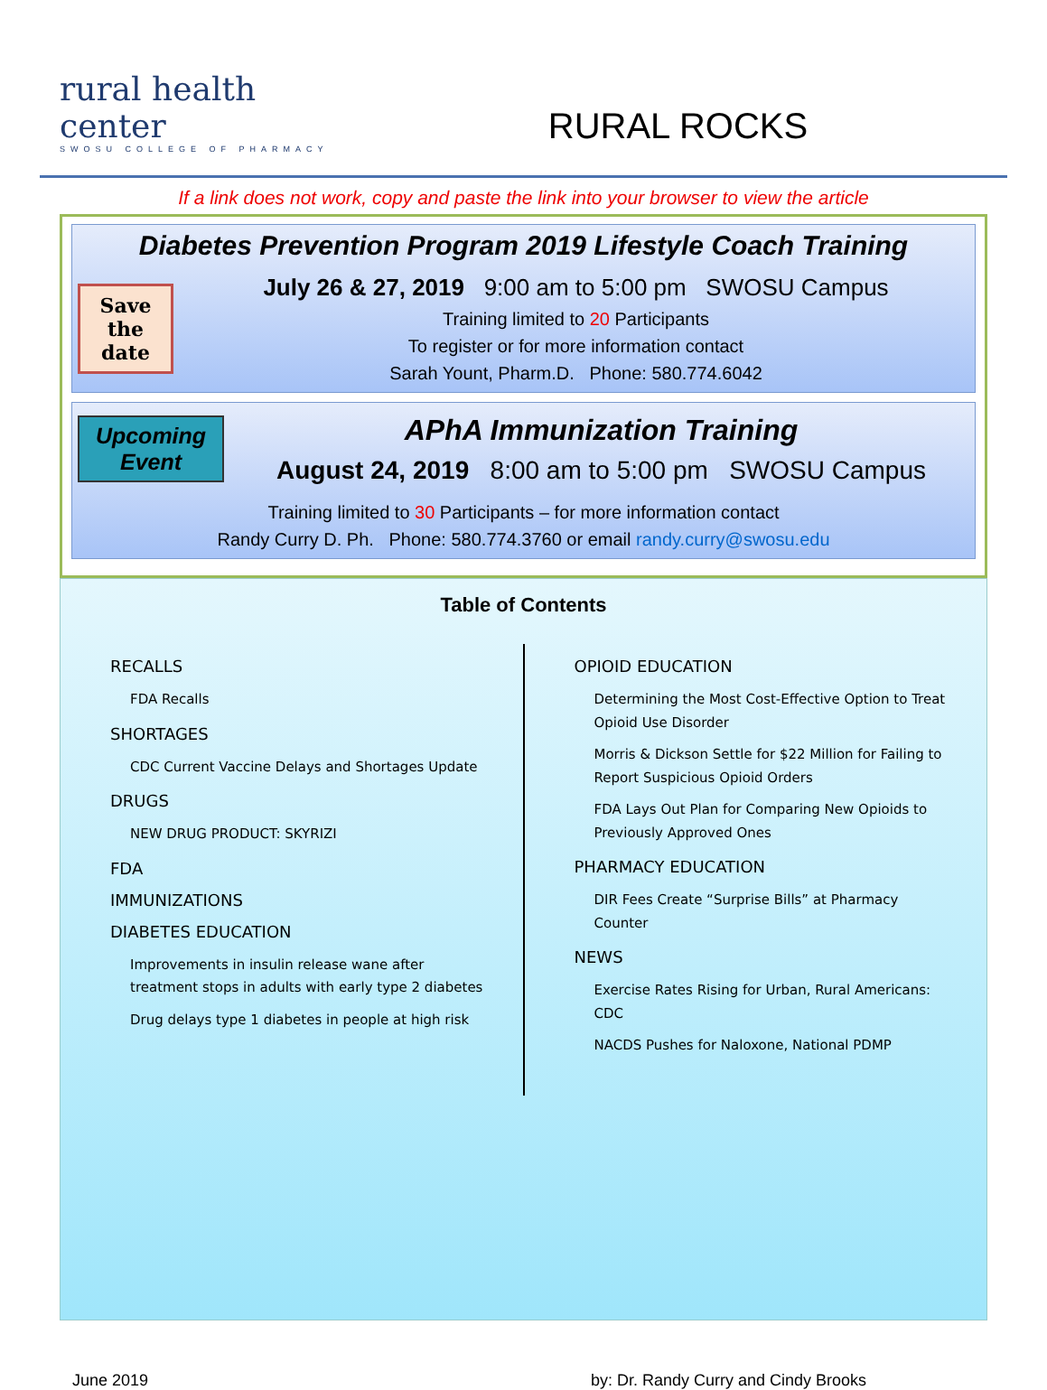rural health center
SWOSU COLLEGE OF PHARMACY
RURAL ROCKS
If a link does not work, copy and paste the link into your browser to view the article
Diabetes Prevention Program 2019 Lifestyle Coach Training
Save the date
July 26 & 27, 2019 9:00 am to 5:00 pm SWOSU Campus
Training limited to 20 Participants
To register or for more information contact
Sarah Yount, Pharm.D. Phone: 580.774.6042
Upcoming Event
APhA Immunization Training
August 24, 2019 8:00 am to 5:00 pm SWOSU Campus
Training limited to 30 Participants – for more information contact
Randy Curry D. Ph. Phone: 580.774.3760 or email randy.curry@swosu.edu
Table of Contents
RECALLS
FDA Recalls
SHORTAGES
CDC Current Vaccine Delays and Shortages Update
DRUGS
NEW DRUG PRODUCT: SKYRIZI
FDA
IMMUNIZATIONS
DIABETES EDUCATION
Improvements in insulin release wane after treatment stops in adults with early type 2 diabetes
Drug delays type 1 diabetes in people at high risk
OPIOID EDUCATION
Determining the Most Cost-Effective Option to Treat Opioid Use Disorder
Morris & Dickson Settle for $22 Million for Failing to Report Suspicious Opioid Orders
FDA Lays Out Plan for Comparing New Opioids to Previously Approved Ones
PHARMACY EDUCATION
DIR Fees Create “Surprise Bills” at Pharmacy Counter
NEWS
Exercise Rates Rising for Urban, Rural Americans: CDC
NACDS Pushes for Naloxone, National PDMP
June 2019 by: Dr. Randy Curry and Cindy Brooks